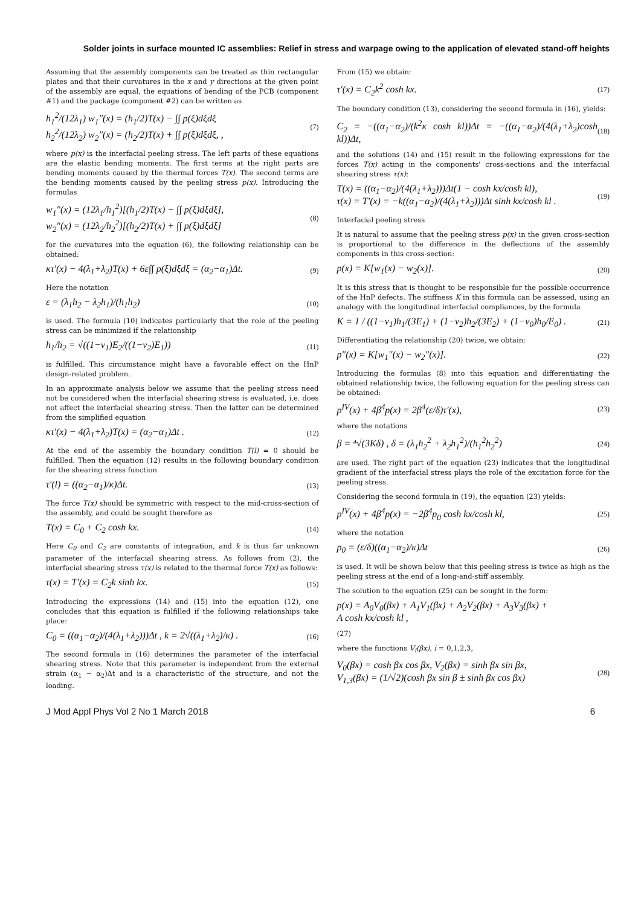Solder joints in surface mounted IC assemblies: Relief in stress and warpage owing to the application of elevated stand-off heights
Assuming that the assembly components can be treated as thin rectangular plates and that their curvatures in the x and y directions at the given point of the assembly are equal, the equations of bending of the PCB (component #1) and the package (component #2) can be written as
h<sub>1</sub><sup>2</sup>/(12λ<sub>1</sub>) w<sub>1</sub>″(x) = (h<sub>1</sub>/2)T(x) − ∫∫ p(ξ)dξdξ
h<sub>2</sub><sup>2</sup>/(12λ<sub>2</sub>) w<sub>2</sub>″(x) = (h<sub>2</sub>/2)T(x) + ∫∫ p(ξ)dξdξ, , (7)
where p(x) is the interfacial peeling stress. The left parts of these equations are the elastic bending moments. The first terms at the right parts are bending moments caused by the thermal forces T(x). The second terms are the bending moments caused by the peeling stress p(x). Introducing the formulas
w<sub>1</sub>″(x) = (12λ<sub>1</sub>/h<sub>1</sub><sup>2</sup>)[(h<sub>1</sub>/2)T(x) − ∫∫ p(ξ)dξdξ],
w<sub>2</sub>″(x) = (12λ<sub>2</sub>/h<sub>2</sub><sup>2</sup>)[(h<sub>2</sub>/2)T(x) + ∫∫ p(ξ)dξdξ] (8)
for the curvatures into the equation (6), the following relationship can be obtained:
κτ′(x) − 4(λ<sub>1</sub>+λ<sub>2</sub>)T(x) + 6ε∫∫ p(ξ)dξdξ = (α<sub>2</sub>−α<sub>1</sub>)Δt. (9)
Here the notation
ε = (λ<sub>1</sub>h<sub>2</sub> − λ<sub>2</sub>h<sub>1</sub>)/(h<sub>1</sub>h<sub>2</sub>) (10)
is used. The formula (10) indicates particularly that the role of the peeling stress can be minimized if the relationship
h<sub>1</sub>/h<sub>2</sub> = √((1−ν<sub>1</sub>)E<sub>2</sub>/((1−ν<sub>2</sub>)E<sub>1</sub>)) (11)
is fulfilled. This circumstance might have a favorable effect on the HnP design-related problem.
In an approximate analysis below we assume that the peeling stress need not be considered when the interfacial shearing stress is evaluated, i.e. does not affect the interfacial shearing stress. Then the latter can be determined from the simplified equation
κτ′(x) − 4(λ<sub>1</sub>+λ<sub>2</sub>)T(x) = (α<sub>2</sub>−α<sub>1</sub>)Δt . (12)
At the end of the assembly the boundary condition T(l) = 0 should be fulfilled. Then the equation (12) results in the following boundary condition for the shearing stress function
τ′(l) = ((α<sub>2</sub>−α<sub>1</sub>)/κ)Δt. (13)
The force T(x) should be symmetric with respect to the mid-cross-section of the assembly, and could be sought therefore as
T(x) = C<sub>0</sub> + C<sub>2</sub> cosh kx. (14)
Here C<sub>0</sub> and C<sub>2</sub> are constants of integration, and k is thus far unknown parameter of the interfacial shearing stress. As follows from (2), the interfacial shearing stress τ(x) is related to the thermal force T(x) as follows:
τ(x) = T′(x) = C<sub>2</sub>k sinh kx. (15)
Introducing the expressions (14) and (15) into the equation (12), one concludes that this equation is fulfilled if the following relationships take place:
C<sub>0</sub> = ((α<sub>1</sub>−α<sub>2</sub>)/(4(λ<sub>1</sub>+λ<sub>2</sub>)))Δt , k = 2√((λ<sub>1</sub>+λ<sub>2</sub>)/κ) . (16)
The second formula in (16) determines the parameter of the interfacial shearing stress. Note that this parameter is independent from the external strain (α<sub>1</sub> − α<sub>2</sub>)Δt and is a characteristic of the structure, and not the loading.
From (15) we obtain:
τ′(x) = C<sub>2</sub>k<sup>2</sup> cosh kx. (17)
The boundary condition (13), considering the second formula in (16), yields:
C<sub>2</sub> = −((α<sub>1</sub>−α<sub>2</sub>)/(k<sup>2</sup>κ cosh kl))Δt = −((α<sub>1</sub>−α<sub>2</sub>)/(4(λ<sub>1</sub>+λ<sub>2</sub>)cosh kl))Δt, (18)
and the solutions (14) and (15) result in the following expressions for the forces T(x) acting in the components' cross-sections and the interfacial shearing stress τ(x):
T(x) = ((α<sub>1</sub>−α<sub>2</sub>)/(4(λ<sub>1</sub>+λ<sub>2</sub>)))Δt(1 − cosh kx/cosh kl),
τ(x) = T′(x) = −k((α<sub>1</sub>−α<sub>2</sub>)/(4(λ<sub>1</sub>+λ<sub>2</sub>)))Δt sinh kx/cosh kl . (19)
Interfacial peeling stress
It is natural to assume that the peeling stress p(x) in the given cross-section is proportional to the difference in the deflections of the assembly components in this cross-section:
p(x) = K[w<sub>1</sub>(x) − w<sub>2</sub>(x)]. (20)
It is this stress that is thought to be responsible for the possible occurrence of the HnP defects. The stiffness K in this formula can be assessed, using an analogy with the longitudinal interfacial compliances, by the formula
K = 1 / ((1−ν<sub>1</sub>)h<sub>1</sub>/(3E<sub>1</sub>) + (1−ν<sub>2</sub>)h<sub>2</sub>/(3E<sub>2</sub>) + (1−ν<sub>0</sub>)h<sub>0</sub>/E<sub>0</sub>) . (21)
Differentiating the relationship (20) twice, we obtain:
p″(x) = K[w<sub>1</sub>″(x) − w<sub>2</sub>″(x)]. (22)
Introducing the formulas (8) into this equation and differentiating the obtained relationship twice, the following equation for the peeling stress can be obtained:
p<sup>IV</sup>(x) + 4β<sup>4</sup>p(x) = 2β<sup>4</sup>(ε/δ)τ′(x), (23)
where the notations
β = ⁴√(3Kδ) , δ = (λ<sub>1</sub>h<sub>2</sub><sup>2</sup> + λ<sub>2</sub>h<sub>1</sub><sup>2</sup>)/(h<sub>1</sub><sup>2</sup>h<sub>2</sub><sup>2</sup>) (24)
are used. The right part of the equation (23) indicates that the longitudinal gradient of the interfacial stress plays the role of the excitation force for the peeling stress.
Considering the second formula in (19), the equation (23) yields:
p<sup>IV</sup>(x) + 4β<sup>4</sup>p(x) = −2β<sup>4</sup>p<sub>0</sub> cosh kx/cosh kl, (25)
where the notation
p<sub>0</sub> = (ε/δ)((α<sub>1</sub>−α<sub>2</sub>)/κ)Δt (26)
is used. It will be shown below that this peeling stress is twice as high as the peeling stress at the end of a long-and-stiff assembly.
The solution to the equation (25) can be sought in the form:
p(x) = A<sub>0</sub>V<sub>0</sub>(βx) + A<sub>1</sub>V<sub>1</sub>(βx) + A<sub>2</sub>V<sub>2</sub>(βx) + A<sub>3</sub>V<sub>3</sub>(βx) +
A cosh kx/cosh kl ,
(27)
where the functions V<sub>i</sub>(βx), i = 0,1,2,3,
V<sub>0</sub>(βx) = cosh βx cos βx, V<sub>2</sub>(βx) = sinh βx sin βx,
V<sub>1,3</sub>(βx) = (1/√2)(cosh βx sin β ± sinh βx cos βx) (28)
J Mod Appl Phys Vol 2 No 1 March 2018 6